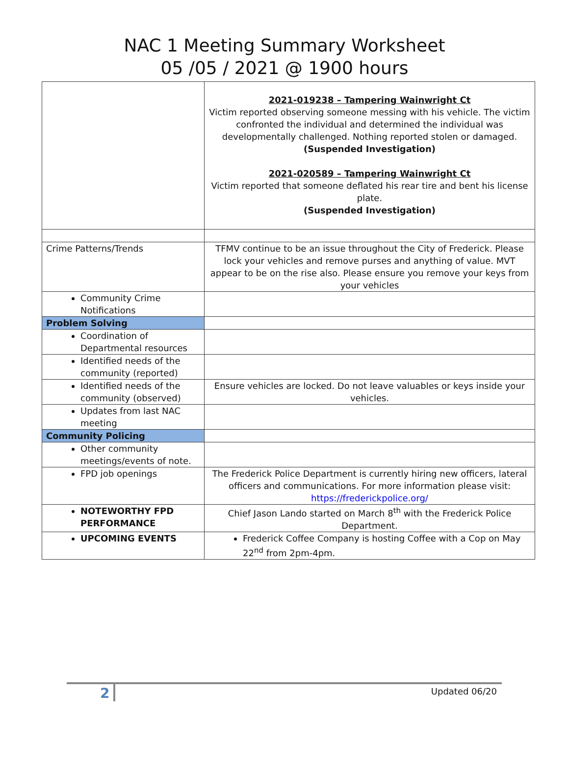NAC 1 Meeting Summary Worksheet
05 /05 / 2021 @ 1900 hours
| | 2021-019238 – Tampering Wainwright Ct Victim reported observing someone messing with his vehicle. The victim confronted the individual and determined the individual was developmentally challenged. Nothing reported stolen or damaged. (Suspended Investigation) 2021-020589 – Tampering Wainwright Ct Victim reported that someone deflated his rear tire and bent his license plate. (Suspended Investigation) |
| Crime Patterns/Trends | TFMV continue to be an issue throughout the City of Frederick. Please lock your vehicles and remove purses and anything of value. MVT appear to be on the rise also. Please ensure you remove your keys from your vehicles |
| Community Crime Notifications | |
| Problem Solving | |
| Coordination of Departmental resources | |
| Identified needs of the community (reported) | |
| Identified needs of the community (observed) | Ensure vehicles are locked. Do not leave valuables or keys inside your vehicles. |
| Updates from last NAC meeting | |
| Community Policing | |
| Other community meetings/events of note. | |
| FPD job openings | The Frederick Police Department is currently hiring new officers, lateral officers and communications. For more information please visit: https://frederickpolice.org/ |
| NOTEWORTHY FPD PERFORMANCE | Chief Jason Lando started on March 8<sup>th</sup> with the Frederick Police Department. |
| UPCOMING EVENTS | Frederick Coffee Company is hosting Coffee with a Cop on May 22<sup>nd</sup> from 2pm-4pm. |
2 Updated 06/20